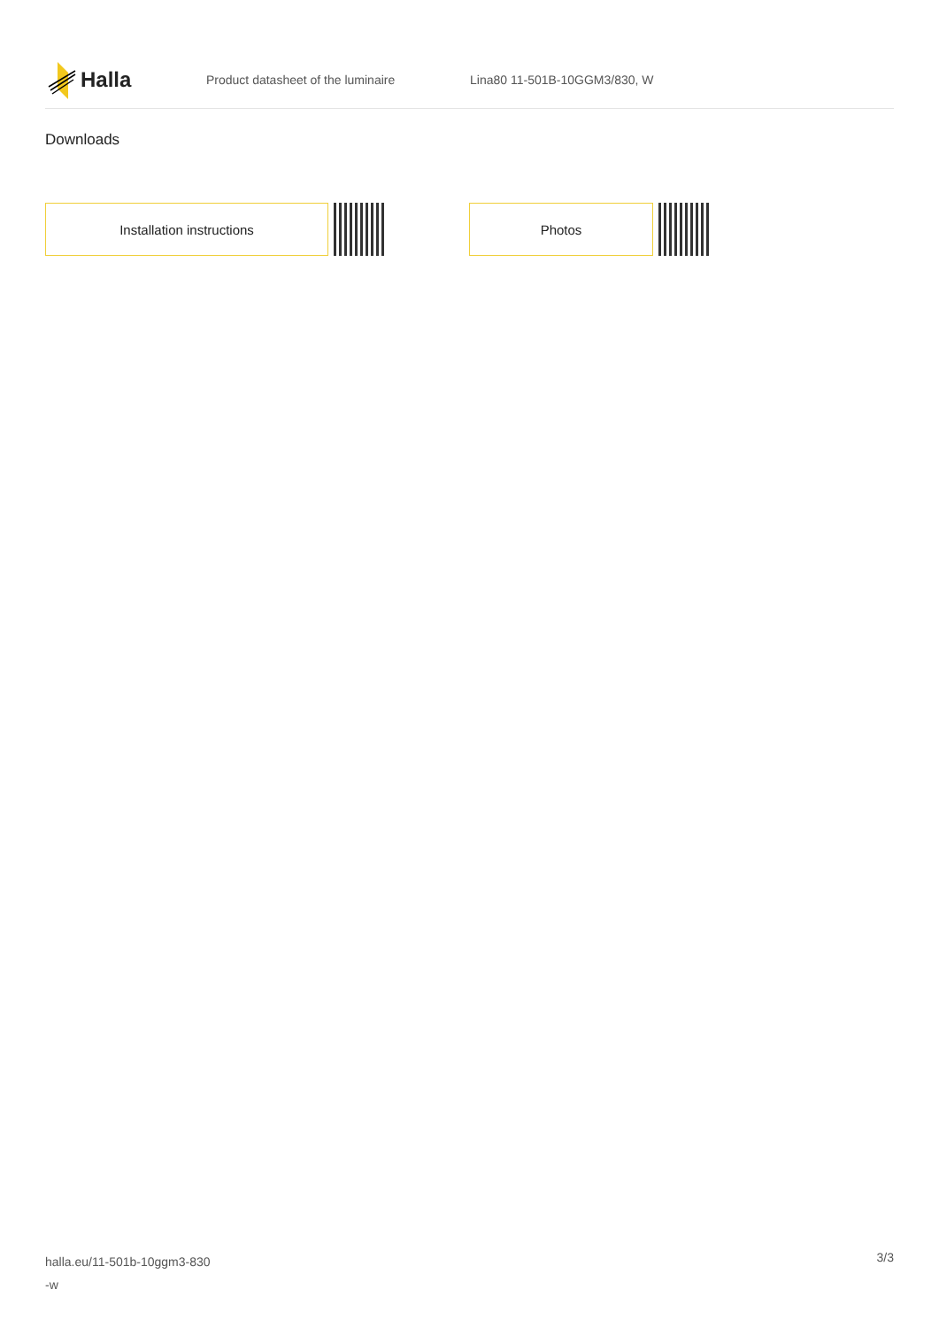Halla
Product datasheet of the luminaire Lina80 11-501B-10GGM3/830, W
Downloads
Installation instructions Photos
halla.eu/11-501b-10ggm3-830
-w
3/3